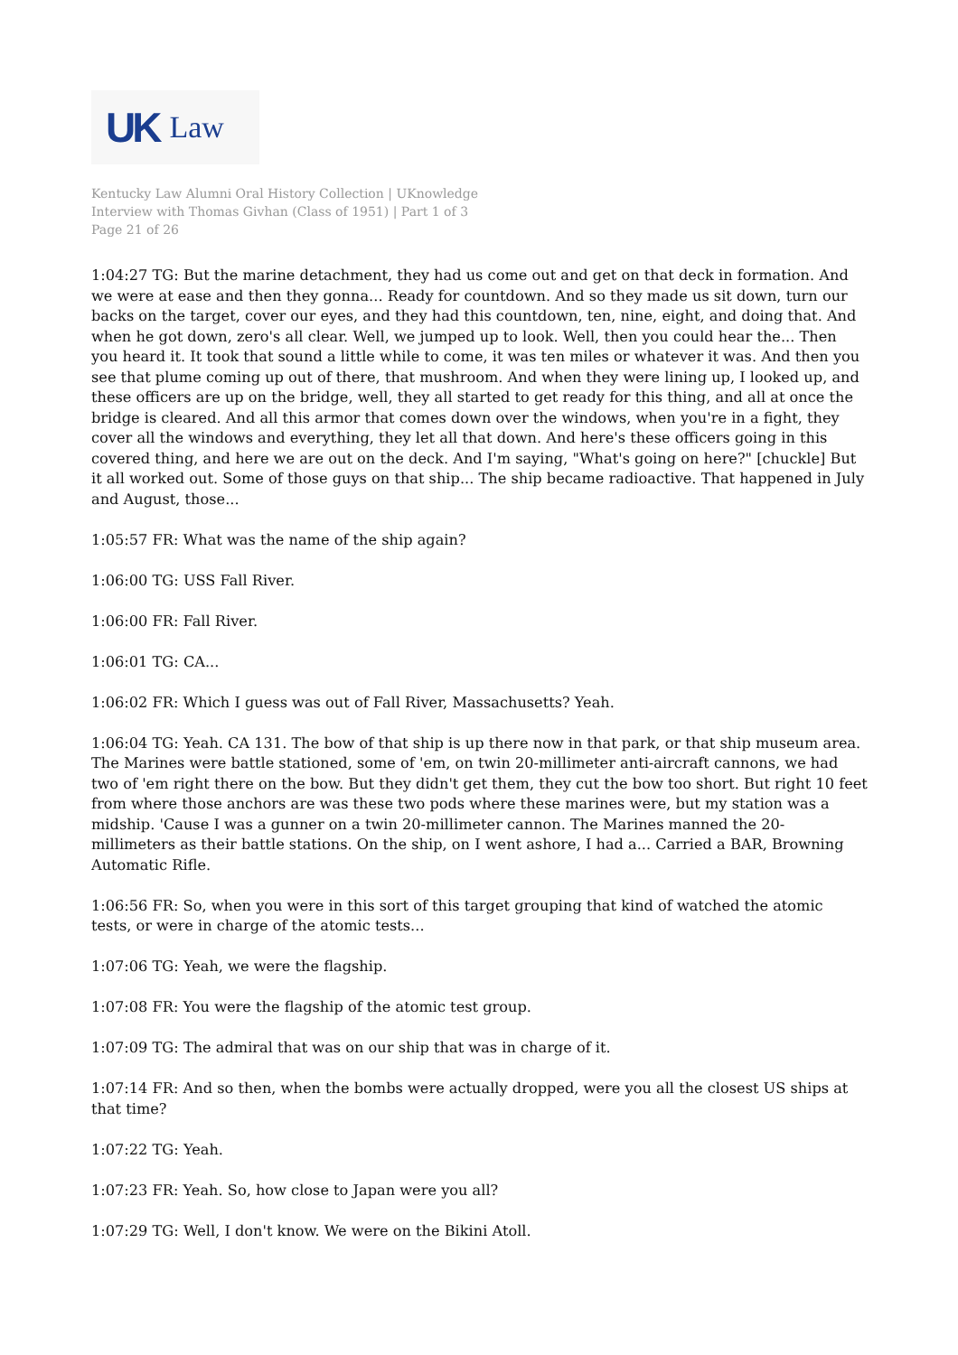UK Law
Kentucky Law Alumni Oral History Collection | UKnowledge
Interview with Thomas Givhan (Class of 1951) | Part 1 of 3
Page 21 of 26
1:04:27 TG: But the marine detachment, they had us come out and get on that deck in formation. And we were at ease and then they gonna... Ready for countdown. And so they made us sit down, turn our backs on the target, cover our eyes, and they had this countdown, ten, nine, eight, and doing that. And when he got down, zero's all clear. Well, we jumped up to look. Well, then you could hear the... Then you heard it. It took that sound a little while to come, it was ten miles or whatever it was. And then you see that plume coming up out of there, that mushroom. And when they were lining up, I looked up, and these officers are up on the bridge, well, they all started to get ready for this thing, and all at once the bridge is cleared. And all this armor that comes down over the windows, when you're in a fight, they cover all the windows and everything, they let all that down. And here's these officers going in this covered thing, and here we are out on the deck. And I'm saying, "What's going on here?" [chuckle] But it all worked out. Some of those guys on that ship... The ship became radioactive. That happened in July and August, those...
1:05:57 FR: What was the name of the ship again?
1:06:00 TG: USS Fall River.
1:06:00 FR: Fall River.
1:06:01 TG: CA...
1:06:02 FR: Which I guess was out of Fall River, Massachusetts? Yeah.
1:06:04 TG: Yeah. CA 131. The bow of that ship is up there now in that park, or that ship museum area. The Marines were battle stationed, some of 'em, on twin 20-millimeter anti-aircraft cannons, we had two of 'em right there on the bow. But they didn't get them, they cut the bow too short. But right 10 feet from where those anchors are was these two pods where these marines were, but my station was a midship. 'Cause I was a gunner on a twin 20-millimeter cannon. The Marines manned the 20-millimeters as their battle stations. On the ship, on I went ashore, I had a... Carried a BAR, Browning Automatic Rifle.
1:06:56 FR: So, when you were in this sort of this target grouping that kind of watched the atomic tests, or were in charge of the atomic tests...
1:07:06 TG: Yeah, we were the flagship.
1:07:08 FR: You were the flagship of the atomic test group.
1:07:09 TG: The admiral that was on our ship that was in charge of it.
1:07:14 FR: And so then, when the bombs were actually dropped, were you all the closest US ships at that time?
1:07:22 TG: Yeah.
1:07:23 FR: Yeah. So, how close to Japan were you all?
1:07:29 TG: Well, I don't know. We were on the Bikini Atoll.